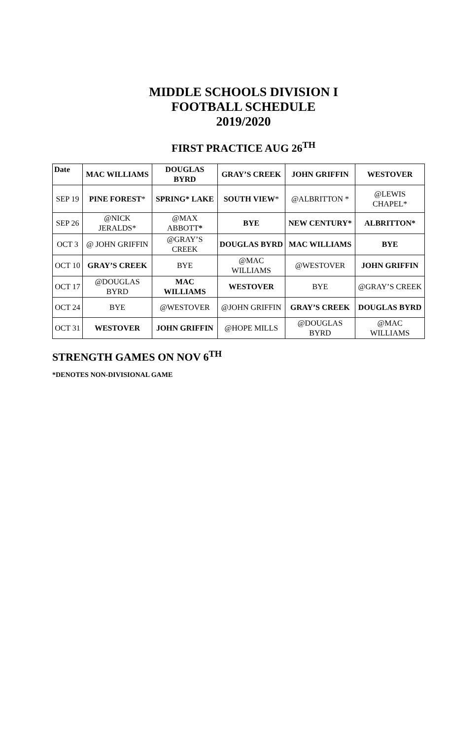MIDDLE SCHOOLS DIVISION I
FOOTBALL SCHEDULE
2019/2020
FIRST PRACTICE AUG 26<sup>TH</sup>
| Date | MAC WILLIAMS | DOUGLAS BYRD | GRAY’S CREEK | JOHN GRIFFIN | WESTOVER |
| --- | --- | --- | --- | --- | --- |
| SEP 19 | PINE FOREST * | SPRING* LAKE | SOUTH VIEW * | @ALBRITTON * | @LEWIS CHAPEL* |
| SEP 26 | @NICK JERALDS* | @MAX ABBOTT * | BYE | NEW CENTURY* | ALBRITTON* |
| OCT 3 | @ JOHN GRIFFIN | @GRAY’S CREEK | DOUGLAS BYRD | MAC WILLIAMS | BYE |
| OCT 10 | GRAY’S CREEK | BYE | @MAC WILLIAMS | @WESTOVER | JOHN GRIFFIN |
| OCT 17 | @DOUGLAS BYRD | MAC WILLIAMS | WESTOVER | BYE | @GRAY’S CREEK |
| OCT 24 | BYE | @WESTOVER | @JOHN GRIFFIN | GRAY’S CREEK | DOUGLAS BYRD |
| OCT 31 | WESTOVER | JOHN GRIFFIN | @HOPE MILLS | @DOUGLAS BYRD | @MAC WILLIAMS |
STRENGTH GAMES ON NOV 6<sup>TH</sup>
*DENOTES NON-DIVISIONAL GAME